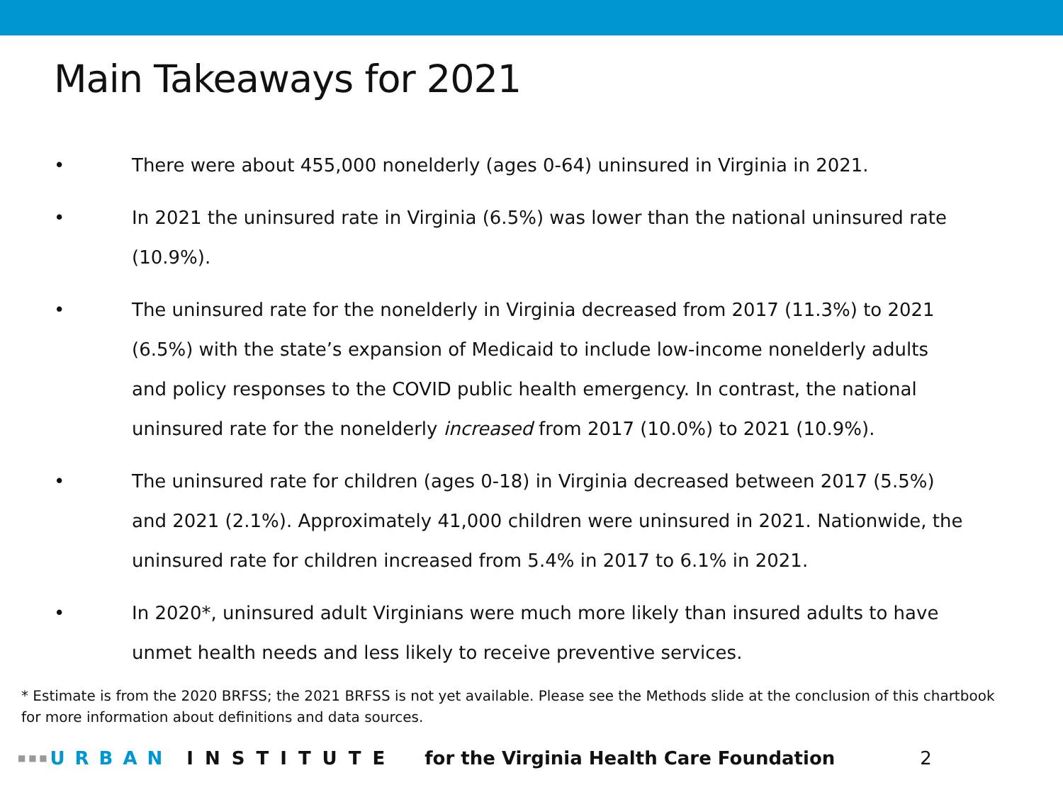Main Takeaways for 2021
• There were about 455,000 nonelderly (ages 0-64) uninsured in Virginia in 2021.
• In 2021 the uninsured rate in Virginia (6.5%) was lower than the national uninsured rate (10.9%).
• The uninsured rate for the nonelderly in Virginia decreased from 2017 (11.3%) to 2021 (6.5%) with the state’s expansion of Medicaid to include low-income nonelderly adults and policy responses to the COVID public health emergency. In contrast, the national uninsured rate for the nonelderly increased from 2017 (10.0%) to 2021 (10.9%).
• The uninsured rate for children (ages 0-18) in Virginia decreased between 2017 (5.5%) and 2021 (2.1%). Approximately 41,000 children were uninsured in 2021. Nationwide, the uninsured rate for children increased from 5.4% in 2017 to 6.1% in 2021.
• In 2020*, uninsured adult Virginians were much more likely than insured adults to have unmet health needs and less likely to receive preventive services.
* Estimate is from the 2020 BRFSS; the 2021 BRFSS is not yet available. Please see the Methods slide at the conclusion of this chartbook for more information about definitions and data sources.
■ ■ ■ URBAN INSTITUTE for the Virginia Health Care Foundation 2